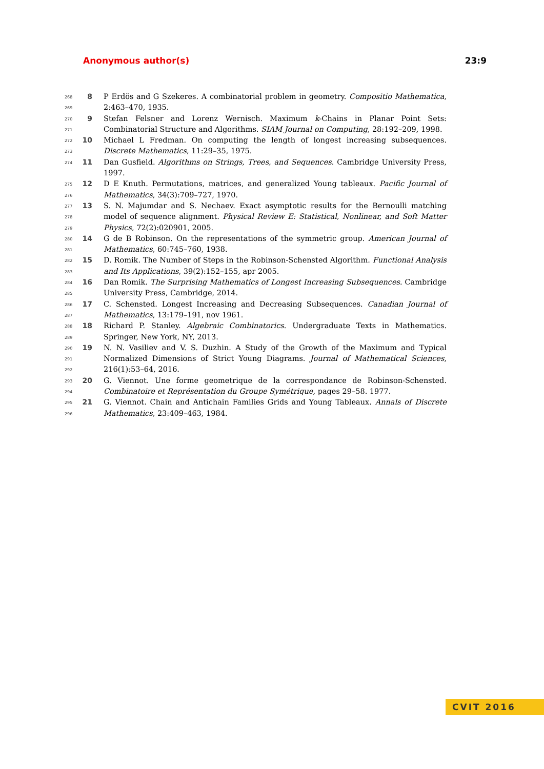Anonymous author(s) 23:9
268
269
8 P Erdös and G Szekeres. A combinatorial problem in geometry. Compositio Mathematica, 2:463–470, 1935.
270
271
9 Stefan Felsner and Lorenz Wernisch. Maximum k-Chains in Planar Point Sets: Combinatorial Structure and Algorithms. SIAM Journal on Computing, 28:192–209, 1998.
272
273
10 Michael L Fredman. On computing the length of longest increasing subsequences. Discrete Mathematics, 11:29–35, 1975.
274
11 Dan Gusfield. Algorithms on Strings, Trees, and Sequences. Cambridge University Press, 1997.
275
276
12 D E Knuth. Permutations, matrices, and generalized Young tableaux. Pacific Journal of Mathematics, 34(3):709–727, 1970.
277
278
279
13 S. N. Majumdar and S. Nechaev. Exact asymptotic results for the Bernoulli matching model of sequence alignment. Physical Review E: Statistical, Nonlinear, and Soft Matter Physics, 72(2):020901, 2005.
280
281
14 G de B Robinson. On the representations of the symmetric group. American Journal of Mathematics, 60:745–760, 1938.
282
283
15 D. Romik. The Number of Steps in the Robinson-Schensted Algorithm. Functional Analysis and Its Applications, 39(2):152–155, apr 2005.
284
285
16 Dan Romik. The Surprising Mathematics of Longest Increasing Subsequences. Cambridge University Press, Cambridge, 2014.
286
287
17 C. Schensted. Longest Increasing and Decreasing Subsequences. Canadian Journal of Mathematics, 13:179–191, nov 1961.
288
289
18 Richard P. Stanley. Algebraic Combinatorics. Undergraduate Texts in Mathematics. Springer, New York, NY, 2013.
290
291
292
19 N. N. Vasiliev and V. S. Duzhin. A Study of the Growth of the Maximum and Typical Normalized Dimensions of Strict Young Diagrams. Journal of Mathematical Sciences, 216(1):53–64, 2016.
293
294
20 G. Viennot. Une forme geometrique de la correspondance de Robinson-Schensted. Combinatoire et Représentation du Groupe Symétrique, pages 29–58. 1977.
295
296
21 G. Viennot. Chain and Antichain Families Grids and Young Tableaux. Annals of Discrete Mathematics, 23:409–463, 1984.
CVIT 2016